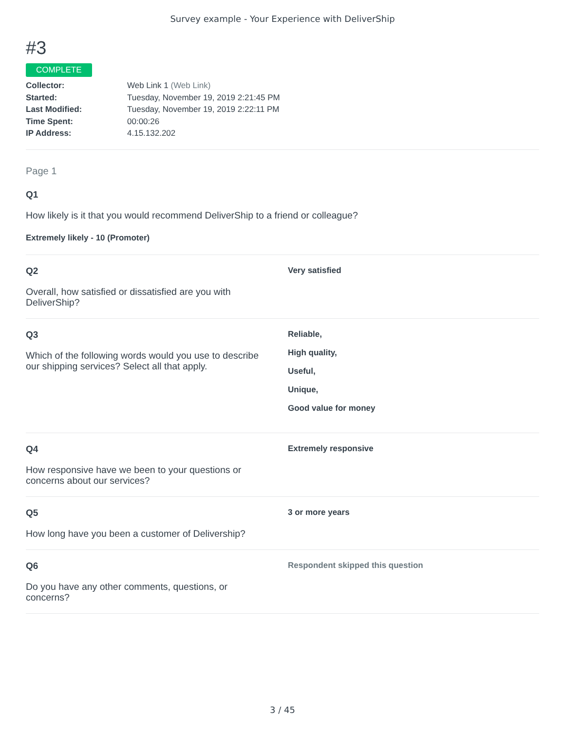Survey example - Your Experience with DeliverShip
#3
COMPLETE
Collector: Web Link 1 (Web Link)
Started: Tuesday, November 19, 2019 2:21:45 PM
Last Modified: Tuesday, November 19, 2019 2:22:11 PM
Time Spent: 00:00:26
IP Address: 4.15.132.202
Page 1
Q1
How likely is it that you would recommend DeliverShip to a friend or colleague?
Extremely likely - 10 (Promoter)
Q2
Overall, how satisfied or dissatisfied are you with DeliverShip?
Very satisfied
Q3
Which of the following words would you use to describe our shipping services? Select all that apply.
Reliable,
High quality,
Useful,
Unique,
Good value for money
Q4
How responsive have we been to your questions or concerns about our services?
Extremely responsive
Q5
How long have you been a customer of Delivership?
3 or more years
Q6
Do you have any other comments, questions, or concerns?
Respondent skipped this question
3 / 45